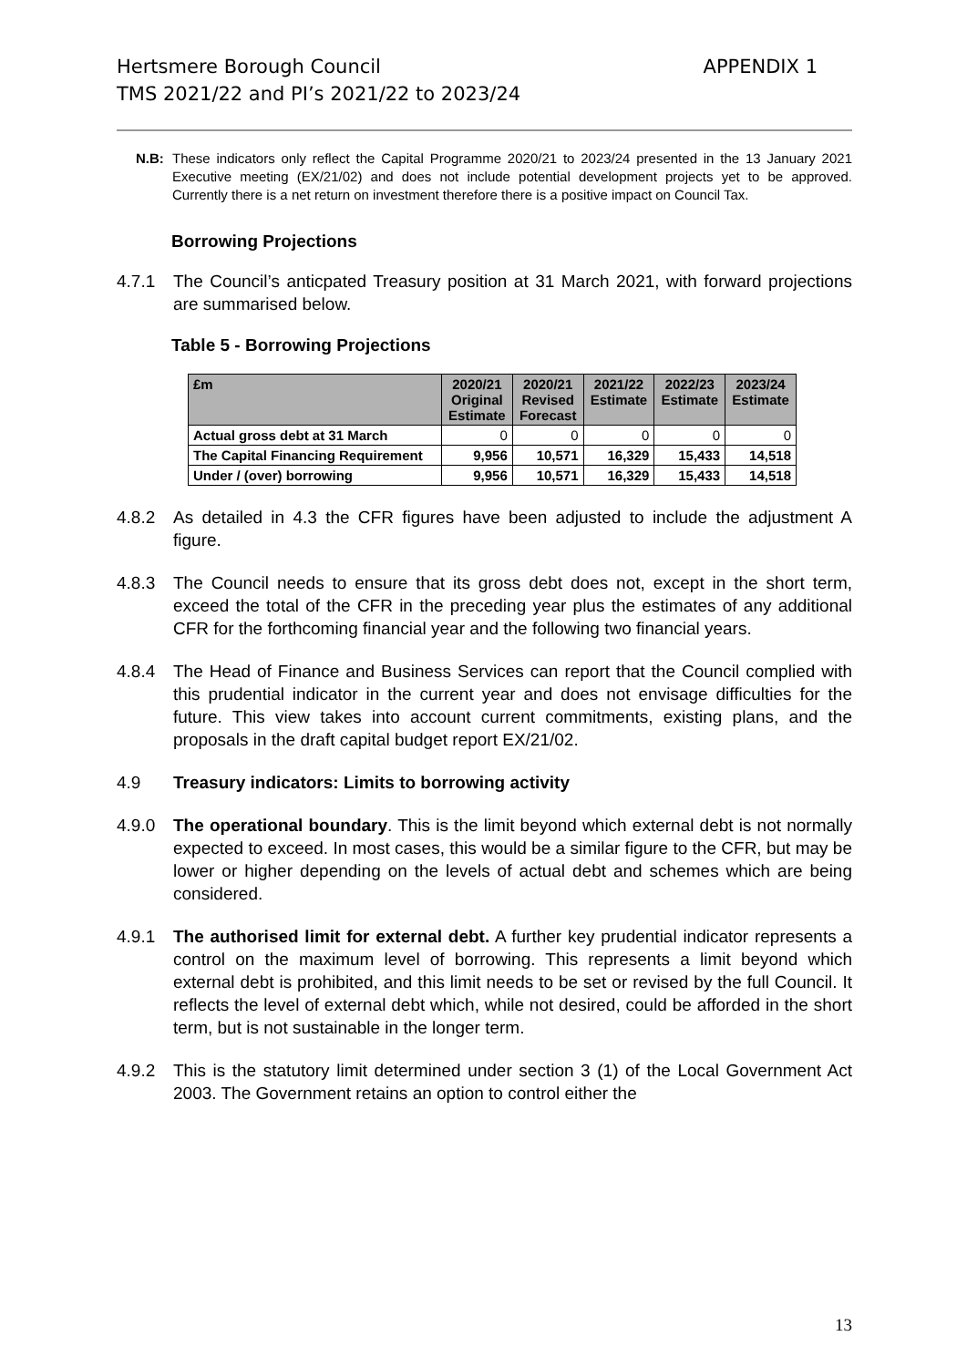Hertsmere Borough Council
TMS 2021/22 and PI’s 2021/22 to 2023/24
APPENDIX 1
N.B: These indicators only reflect the Capital Programme 2020/21 to 2023/24 presented in the 13 January 2021 Executive meeting (EX/21/02) and does not include potential development projects yet to be approved. Currently there is a net return on investment therefore there is a positive impact on Council Tax.
Borrowing Projections
4.7.1 The Council’s anticpated Treasury position at 31 March 2021, with forward projections are summarised below.
Table 5 - Borrowing Projections
| £m | 2020/21 Original Estimate | 2020/21 Revised Forecast | 2021/22 Estimate | 2022/23 Estimate | 2023/24 Estimate |
| --- | --- | --- | --- | --- | --- |
| Actual gross debt at 31 March | 0 | 0 | 0 | 0 | 0 |
| The Capital Financing Requirement | 9,956 | 10,571 | 16,329 | 15,433 | 14,518 |
| Under / (over) borrowing | 9,956 | 10,571 | 16,329 | 15,433 | 14,518 |
4.8.2 As detailed in 4.3 the CFR figures have been adjusted to include the adjustment A figure.
4.8.3 The Council needs to ensure that its gross debt does not, except in the short term, exceed the total of the CFR in the preceding year plus the estimates of any additional CFR for the forthcoming financial year and the following two financial years.
4.8.4 The Head of Finance and Business Services can report that the Council complied with this prudential indicator in the current year and does not envisage difficulties for the future. This view takes into account current commitments, existing plans, and the proposals in the draft capital budget report EX/21/02.
4.9 Treasury indicators: Limits to borrowing activity
4.9.0 The operational boundary. This is the limit beyond which external debt is not normally expected to exceed. In most cases, this would be a similar figure to the CFR, but may be lower or higher depending on the levels of actual debt and schemes which are being considered.
4.9.1 The authorised limit for external debt. A further key prudential indicator represents a control on the maximum level of borrowing. This represents a limit beyond which external debt is prohibited, and this limit needs to be set or revised by the full Council. It reflects the level of external debt which, while not desired, could be afforded in the short term, but is not sustainable in the longer term.
4.9.2 This is the statutory limit determined under section 3 (1) of the Local Government Act 2003. The Government retains an option to control either the
13